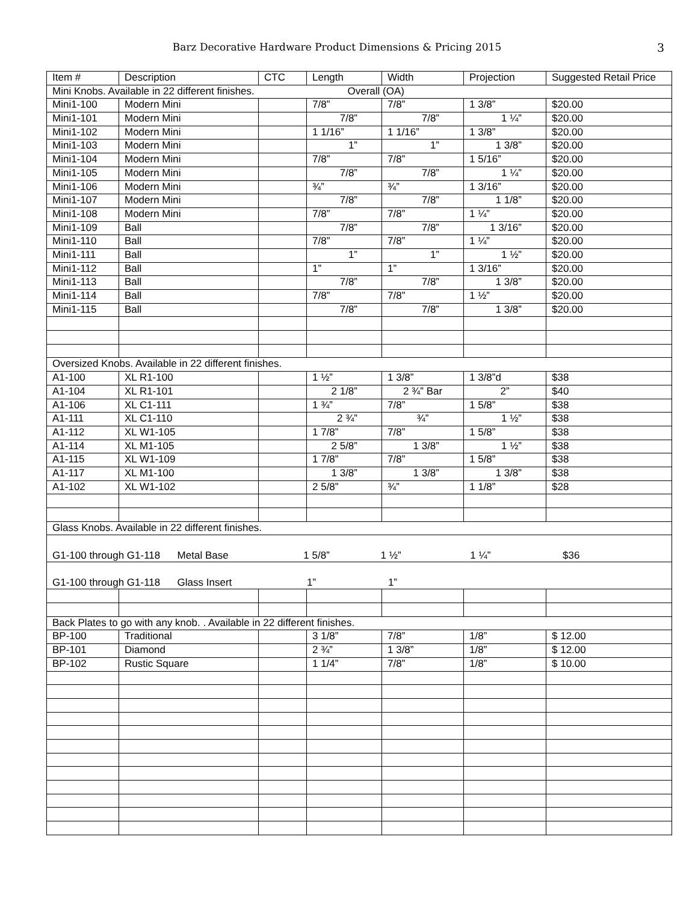Barz Decorative Hardware Product Dimensions & Pricing 2015 3
| Item # | Description | CTC | Length | Width | Projection | Suggested Retail Price |
| Mini Knobs. Available in 22 different finishes. Overall (OA) | | | | | | |
| Mini1-100 | Modern Mini | | 7/8” | 7/8” | 1 3/8” | $20.00 |
| Mini1-101 | Modern Mini | | 7/8” | 7/8” | 1 ¼” | $20.00 |
| Mini1-102 | Modern Mini | | 1 1/16” | 1 1/16” | 1 3/8” | $20.00 |
| Mini1-103 | Modern Mini | | 1” | 1” | 1 3/8” | $20.00 |
| Mini1-104 | Modern Mini | | 7/8” | 7/8” | 1 5/16” | $20.00 |
| Mini1-105 | Modern Mini | | 7/8” | 7/8” | 1 ¼” | $20.00 |
| Mini1-106 | Modern Mini | | ¾” | ¾” | 1 3/16” | $20.00 |
| Mini1-107 | Modern Mini | | 7/8” | 7/8” | 1 1/8” | $20.00 |
| Mini1-108 | Modern Mini | | 7/8” | 7/8” | 1 ¼” | $20.00 |
| Mini1-109 | Ball | | 7/8” | 7/8” | 1 3/16” | $20.00 |
| Mini1-110 | Ball | | 7/8” | 7/8” | 1 ¼” | $20.00 |
| Mini1-111 | Ball | | 1” | 1” | 1 ½” | $20.00 |
| Mini1-112 | Ball | | 1” | 1” | 1 3/16” | $20.00 |
| Mini1-113 | Ball | | 7/8” | 7/8” | 1 3/8” | $20.00 |
| Mini1-114 | Ball | | 7/8” | 7/8” | 1 ½” | $20.00 |
| Mini1-115 | Ball | | 7/8” | 7/8” | 1 3/8” | $20.00 |
| Oversized Knobs. Available in 22 different finishes. | | | | | | |
| A1-100 | XL R1-100 | | 1 ½” | 1 3/8” | 1 3/8”d | $38 |
| A1-104 | XL R1-101 | | 2 1/8” | 2 ¾” Bar | 2” | $40 |
| A1-106 | XL C1-111 | | 1 ¾” | 7/8” | 1 5/8” | $38 |
| A1-111 | XL C1-110 | | 2 ¾” | ¾” | 1 ½” | $38 |
| A1-112 | XL W1-105 | | 1 7/8” | 7/8” | 1 5/8” | $38 |
| A1-114 | XL M1-105 | | 2 5/8” | 1 3/8” | 1 ½” | $38 |
| A1-115 | XL W1-109 | | 1 7/8” | 7/8” | 1 5/8” | $38 |
| A1-117 | XL M1-100 | | 1 3/8” | 1 3/8” | 1 3/8” | $38 |
| A1-102 | XL W1-102 | | 2 5/8” | ¾” | 1 1/8” | $28 |
| Glass Knobs. Available in 22 different finishes. | | | | | | |
| G1-100 through G1-118 Metal Base 1 5/8” 1 ½” 1 ¼” $36 | | | | | | |
| G1-100 through G1-118 Glass Insert 1” 1” | | | | | | |
| Back Plates to go with any knob. . Available in 22 different finishes. | | | | | | |
| BP-100 | Traditional | | 3 1/8” | 7/8” | 1/8” | $ 12.00 |
| BP-101 | Diamond | | 2 ¾” | 1 3/8” | 1/8” | $ 12.00 |
| BP-102 | Rustic Square | | 1 1/4” | 7/8” | 1/8” | $ 10.00 |